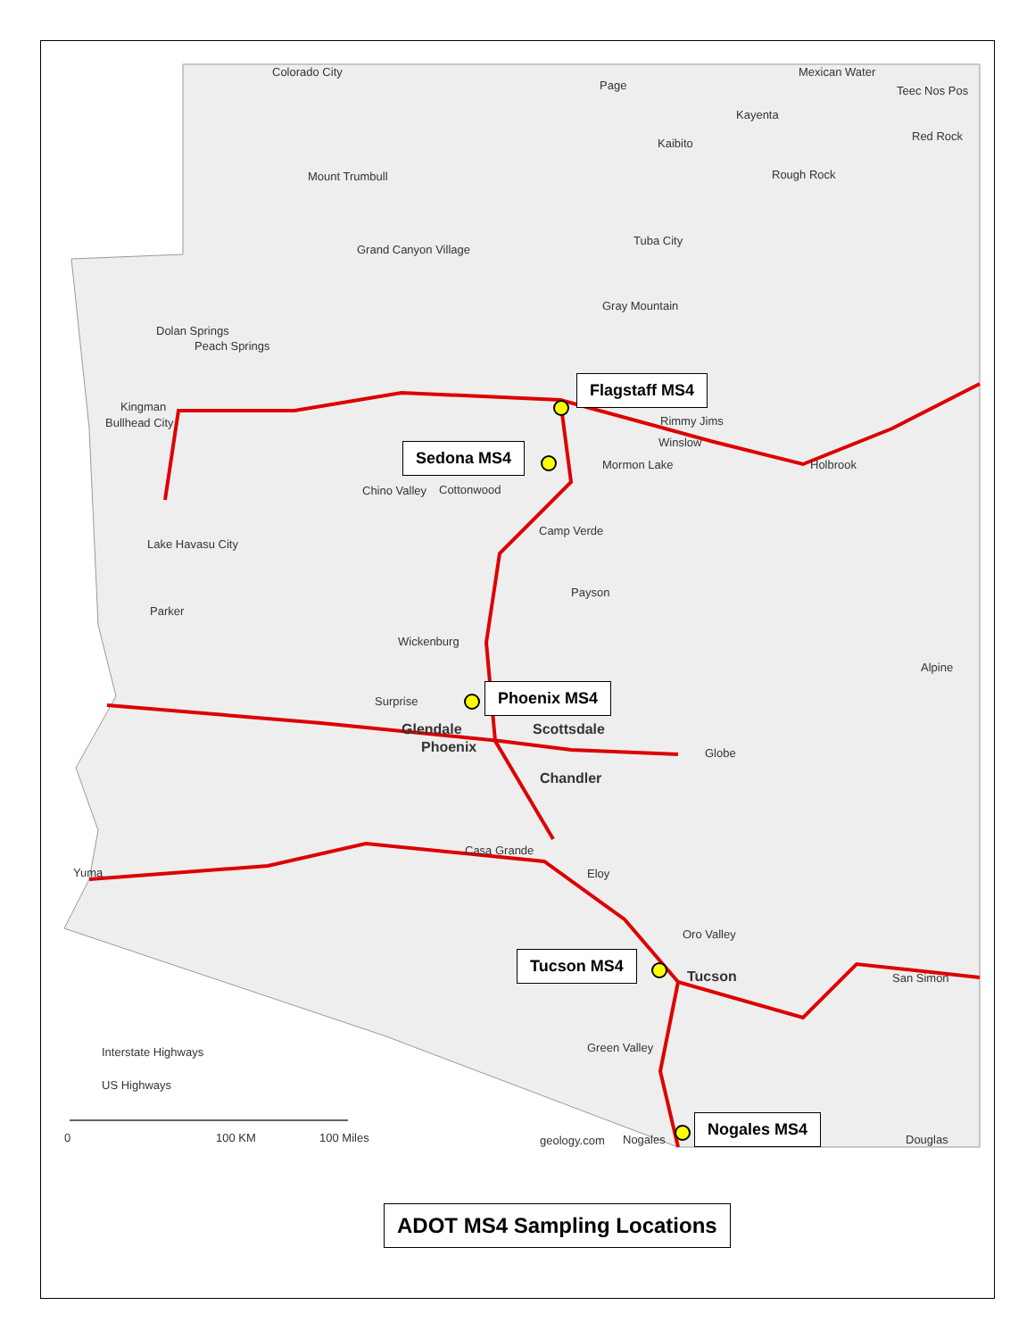Colorado City
Page
Mexican Water
Teec Nos Pos
Kayenta
Red Rock
Kaibito
Mount Trumbull
Rough Rock
Tuba City
Grand Canyon Village
Gray Mountain
Dolan Springs
Peach Springs
Kingman
Bullhead City
Rimmy Jims
Winslow
Holbrook
Mormon Lake
Chino Valley
Cottonwood
Lake Havasu City
Camp Verde
Parker
Payson
Wickenburg
Alpine
Surprise
Glendale
Phoenix
Scottsdale
Chandler
Globe
Casa Grande
Eloy
Yuma
Oro Valley
Tucson
San Simon
Green Valley
Douglas
Interstate Highways
US Highways
0
100 KM
100 Miles
geology.com
Nogales
Flagstaff MS4
Sedona MS4
Phoenix MS4
Tucson MS4
Nogales MS4
ADOT MS4 Sampling Locations